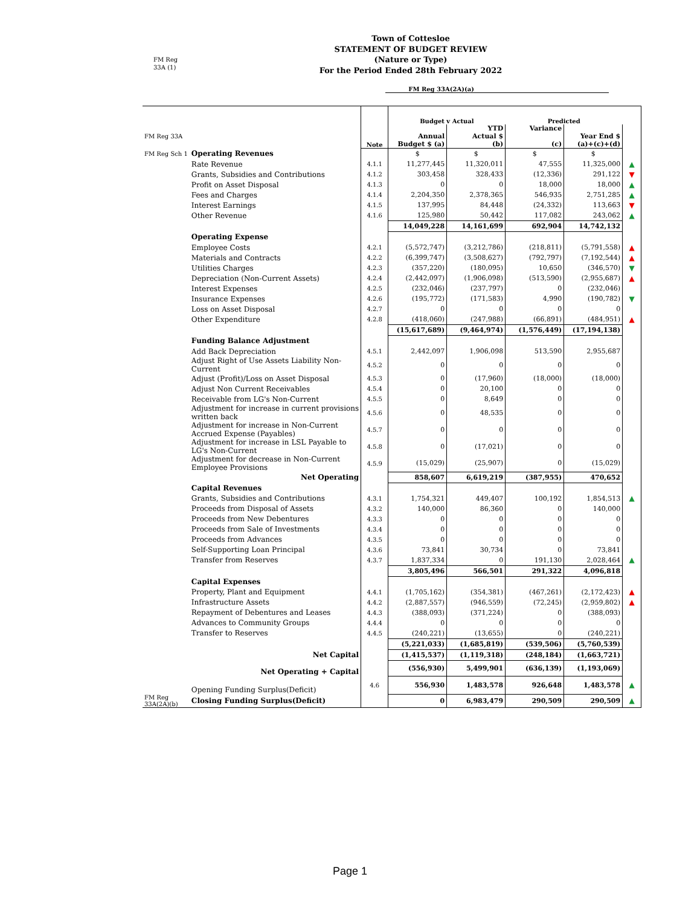Town of Cottesloe
STATEMENT OF BUDGET REVIEW
(Nature or Type)
For the Period Ended 28th February 2022
FM Reg
33A (1)
FM Reg 33A(2A)(a)
| | | | Budget v Actual | | Predicted | | |
| FM Reg 33A | | Note | Annual Budget $ (a) | YTD Actual $ (b) | Variance (c) | Year End $ (a)+(c)+(d) | |
| FM Reg Sch 1 | Operating Revenues | | $ | $ | $ | $ | |
| | Rate Revenue | 4.1.1 | 11,277,445 | 11,320,011 | 47,555 | 11,325,000 | ▲ |
| | Grants, Subsidies and Contributions | 4.1.2 | 303,458 | 328,433 | (12,336) | 291,122 | ▼ |
| | Profit on Asset Disposal | 4.1.3 | 0 | 0 | 18,000 | 18,000 | ▲ |
| | Fees and Charges | 4.1.4 | 2,204,350 | 2,378,365 | 546,935 | 2,751,285 | ▲ |
| | Interest Earnings | 4.1.5 | 137,995 | 84,448 | (24,332) | 113,663 | ▼ |
| | Other Revenue | 4.1.6 | 125,980 | 50,442 | 117,082 | 243,062 | ▲ |
| | | | 14,049,228 | 14,161,699 | 692,904 | 14,742,132 | |
| | Operating Expense | | | | | | |
| | Employee Costs | 4.2.1 | (5,572,747) | (3,212,786) | (218,811) | (5,791,558) | ▲ |
| | Materials and Contracts | 4.2.2 | (6,399,747) | (3,508,627) | (792,797) | (7,192,544) | ▲ |
| | Utilities Charges | 4.2.3 | (357,220) | (180,095) | 10,650 | (346,570) | ▼ |
| | Depreciation (Non-Current Assets) | 4.2.4 | (2,442,097) | (1,906,098) | (513,590) | (2,955,687) | ▲ |
| | Interest Expenses | 4.2.5 | (232,046) | (237,797) | 0 | (232,046) | |
| | Insurance Expenses | 4.2.6 | (195,772) | (171,583) | 4,990 | (190,782) | ▼ |
| | Loss on Asset Disposal | 4.2.7 | 0 | 0 | 0 | 0 | |
| | Other Expenditure | 4.2.8 | (418,060) | (247,988) | (66,891) | (484,951) | ▲ |
| | | | (15,617,689) | (9,464,974) | (1,576,449) | (17,194,138) | |
| | Funding Balance Adjustment | | | | | | |
| | Add Back Depreciation | 4.5.1 | 2,442,097 | 1,906,098 | 513,590 | 2,955,687 | |
| | Adjust Right of Use Assets Liability Non- Current | 4.5.2 | 0 | 0 | 0 | 0 | |
| | Adjust (Profit)/Loss on Asset Disposal | 4.5.3 | 0 | (17,960) | (18,000) | (18,000) | |
| | Adjust Non Current Receivables | 4.5.4 | 0 | 20,100 | 0 | 0 | |
| | Receivable from LG's Non-Current | 4.5.5 | 0 | 8,649 | 0 | 0 | |
| | Adjustment for increase in current provisions written back | 4.5.6 | 0 | 48,535 | 0 | 0 | |
| | Adjustment for increase in Non-Current Accrued Expense (Payables) | 4.5.7 | 0 | 0 | 0 | 0 | |
| | Adjustment for increase in LSL Payable to LG's Non-Current | 4.5.8 | 0 | (17,021) | 0 | 0 | |
| | Adjustment for decrease in Non-Current Employee Provisions | 4.5.9 | (15,029) | (25,907) | 0 | (15,029) | |
| | Net Operating | | 858,607 | 6,619,219 | (387,955) | 470,652 | |
| | Capital Revenues | | | | | | |
| | Grants, Subsidies and Contributions | 4.3.1 | 1,754,321 | 449,407 | 100,192 | 1,854,513 | ▲ |
| | Proceeds from Disposal of Assets | 4.3.2 | 140,000 | 86,360 | 0 | 140,000 | |
| | Proceeds from New Debentures | 4.3.3 | 0 | 0 | 0 | 0 | |
| | Proceeds from Sale of Investments | 4.3.4 | 0 | 0 | 0 | 0 | |
| | Proceeds from Advances | 4.3.5 | 0 | 0 | 0 | 0 | |
| | Self-Supporting Loan Principal | 4.3.6 | 73,841 | 30,734 | 0 | 73,841 | |
| | Transfer from Reserves | 4.3.7 | 1,837,334 | 0 | 191,130 | 2,028,464 | ▲ |
| | | | 3,805,496 | 566,501 | 291,322 | 4,096,818 | |
| | Capital Expenses | | | | | | |
| | Property, Plant and Equipment | 4.4.1 | (1,705,162) | (354,381) | (467,261) | (2,172,423) | ▲ |
| | Infrastructure Assets | 4.4.2 | (2,887,557) | (946,559) | (72,245) | (2,959,802) | ▲ |
| | Repayment of Debentures and Leases | 4.4.3 | (388,093) | (371,224) | 0 | (388,093) | |
| | Advances to Community Groups | 4.4.4 | 0 | 0 | 0 | 0 | |
| | Transfer to Reserves | 4.4.5 | (240,221) | (13,655) | 0 | (240,221) | |
| | | | (5,221,033) | (1,685,819) | (539,506) | (5,760,539) | |
| | Net Capital | | (1,415,537) | (1,119,318) | (248,184) | (1,663,721) | |
| | Net Operating + Capital | | (556,930) | 5,499,901 | (636,139) | (1,193,069) | |
| | Opening Funding Surplus(Deficit) | 4.6 | 556,930 | 1,483,578 | 926,648 | 1,483,578 | ▲ |
| FM Reg 33A(2A)(b) | Closing Funding Surplus(Deficit) | | 0 | 6,983,479 | 290,509 | 290,509 | ▲ |
Page 1